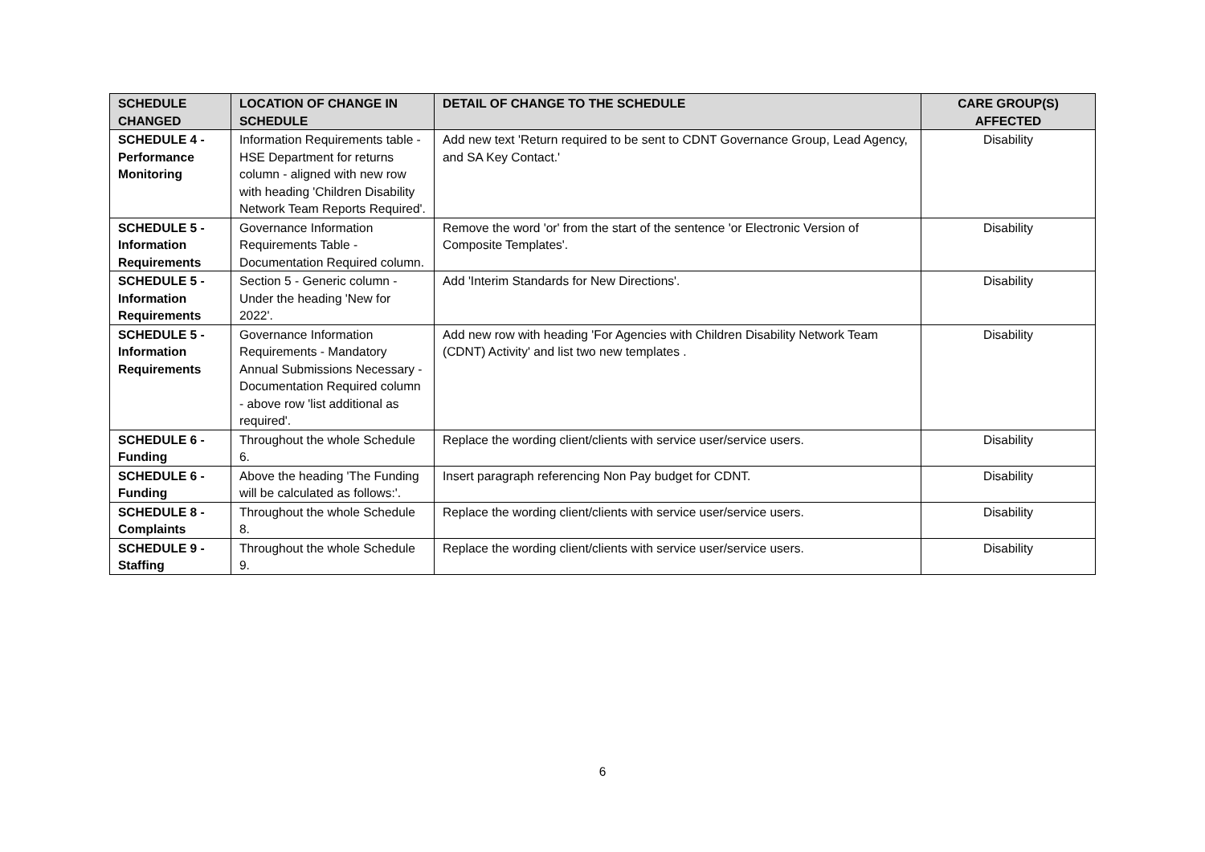| SCHEDULE CHANGED | LOCATION OF CHANGE IN SCHEDULE | DETAIL OF CHANGE TO THE SCHEDULE | CARE GROUP(S) AFFECTED |
| --- | --- | --- | --- |
| SCHEDULE 4 - Performance Monitoring | Information Requirements table - HSE Department for returns column - aligned with new row with heading 'Children Disability Network Team Reports Required'. | Add new text 'Return required to be sent to CDNT Governance Group, Lead Agency, and SA Key Contact.' | Disability |
| SCHEDULE 5 - Information Requirements | Governance Information Requirements Table - Documentation Required column. | Remove the word 'or' from the start of the sentence 'or Electronic Version of Composite Templates'. | Disability |
| SCHEDULE 5 - Information Requirements | Section 5 - Generic column - Under the heading 'New for 2022'. | Add 'Interim Standards for New Directions'. | Disability |
| SCHEDULE 5 - Information Requirements | Governance Information Requirements - Mandatory Annual Submissions Necessary - Documentation Required column - above row 'list additional as required'. | Add new row with heading 'For Agencies with Children Disability Network Team (CDNT) Activity' and list two new templates . | Disability |
| SCHEDULE 6 - Funding | Throughout the whole Schedule 6. | Replace the wording client/clients with service user/service users. | Disability |
| SCHEDULE 6 - Funding | Above the heading 'The Funding will be calculated as follows:'. | Insert paragraph referencing Non Pay budget for CDNT. | Disability |
| SCHEDULE 8 - Complaints | Throughout the whole Schedule 8. | Replace the wording client/clients with service user/service users. | Disability |
| SCHEDULE 9 - Staffing | Throughout the whole Schedule 9. | Replace the wording client/clients with service user/service users. | Disability |
6